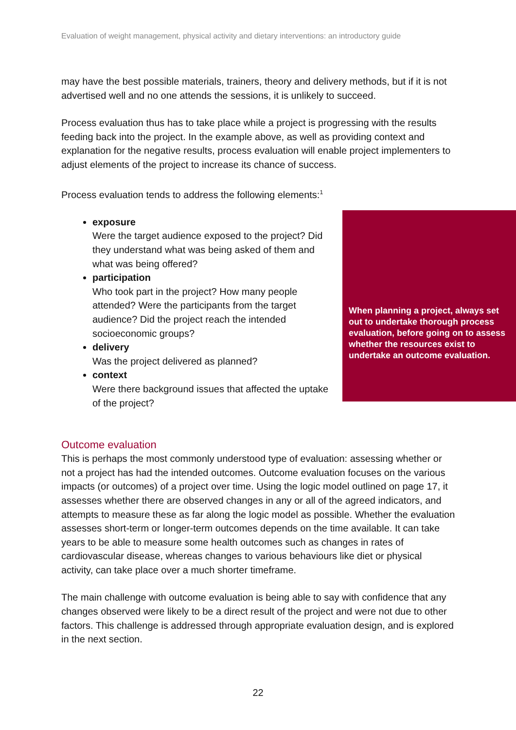Evaluation of weight management, physical activity and dietary interventions: an introductory guide
may have the best possible materials, trainers, theory and delivery methods, but if it is not advertised well and no one attends the sessions, it is unlikely to succeed.
Process evaluation thus has to take place while a project is progressing with the results feeding back into the project. In the example above, as well as providing context and explanation for the negative results, process evaluation will enable project implementers to adjust elements of the project to increase its chance of success.
Process evaluation tends to address the following elements:<sup>1</sup>
exposure
Were the target audience exposed to the project? Did they understand what was being asked of them and what was being offered?
participation
Who took part in the project? How many people attended? Were the participants from the target audience? Did the project reach the intended socioeconomic groups?
delivery
Was the project delivered as planned?
context
Were there background issues that affected the uptake of the project?
When planning a project, always set out to undertake thorough process evaluation, before going on to assess whether the resources exist to undertake an outcome evaluation.
Outcome evaluation
This is perhaps the most commonly understood type of evaluation: assessing whether or not a project has had the intended outcomes. Outcome evaluation focuses on the various impacts (or outcomes) of a project over time. Using the logic model outlined on page 17, it assesses whether there are observed changes in any or all of the agreed indicators, and attempts to measure these as far along the logic model as possible. Whether the evaluation assesses short-term or longer-term outcomes depends on the time available. It can take years to be able to measure some health outcomes such as changes in rates of cardiovascular disease, whereas changes to various behaviours like diet or physical activity, can take place over a much shorter timeframe.
The main challenge with outcome evaluation is being able to say with confidence that any changes observed were likely to be a direct result of the project and were not due to other factors. This challenge is addressed through appropriate evaluation design, and is explored in the next section.
22